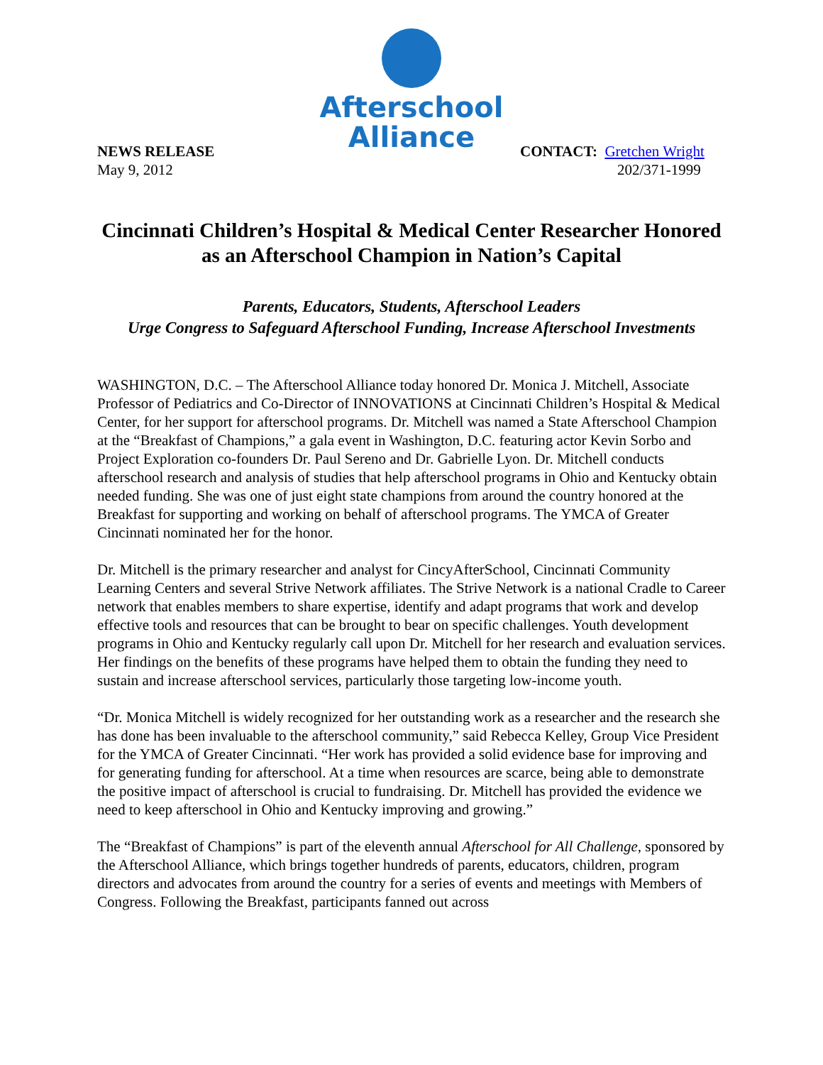Afterschool
Alliance
NEWS RELEASE
May 9, 2012
CONTACT: Gretchen Wright
202/371-1999
Cincinnati Children’s Hospital & Medical Center Researcher Honored as an Afterschool Champion in Nation’s Capital
Parents, Educators, Students, Afterschool Leaders
Urge Congress to Safeguard Afterschool Funding, Increase Afterschool Investments
WASHINGTON, D.C. – The Afterschool Alliance today honored Dr. Monica J. Mitchell, Associate Professor of Pediatrics and Co-Director of INNOVATIONS at Cincinnati Children’s Hospital & Medical Center, for her support for afterschool programs. Dr. Mitchell was named a State Afterschool Champion at the “Breakfast of Champions,” a gala event in Washington, D.C. featuring actor Kevin Sorbo and Project Exploration co-founders Dr. Paul Sereno and Dr. Gabrielle Lyon. Dr. Mitchell conducts afterschool research and analysis of studies that help afterschool programs in Ohio and Kentucky obtain needed funding. She was one of just eight state champions from around the country honored at the Breakfast for supporting and working on behalf of afterschool programs. The YMCA of Greater Cincinnati nominated her for the honor.
Dr. Mitchell is the primary researcher and analyst for CincyAfterSchool, Cincinnati Community Learning Centers and several Strive Network affiliates. The Strive Network is a national Cradle to Career network that enables members to share expertise, identify and adapt programs that work and develop effective tools and resources that can be brought to bear on specific challenges. Youth development programs in Ohio and Kentucky regularly call upon Dr. Mitchell for her research and evaluation services. Her findings on the benefits of these programs have helped them to obtain the funding they need to sustain and increase afterschool services, particularly those targeting low-income youth.
“Dr. Monica Mitchell is widely recognized for her outstanding work as a researcher and the research she has done has been invaluable to the afterschool community,” said Rebecca Kelley, Group Vice President for the YMCA of Greater Cincinnati. “Her work has provided a solid evidence base for improving and for generating funding for afterschool. At a time when resources are scarce, being able to demonstrate the positive impact of afterschool is crucial to fundraising. Dr. Mitchell has provided the evidence we need to keep afterschool in Ohio and Kentucky improving and growing.”
The “Breakfast of Champions” is part of the eleventh annual Afterschool for All Challenge, sponsored by the Afterschool Alliance, which brings together hundreds of parents, educators, children, program directors and advocates from around the country for a series of events and meetings with Members of Congress. Following the Breakfast, participants fanned out across